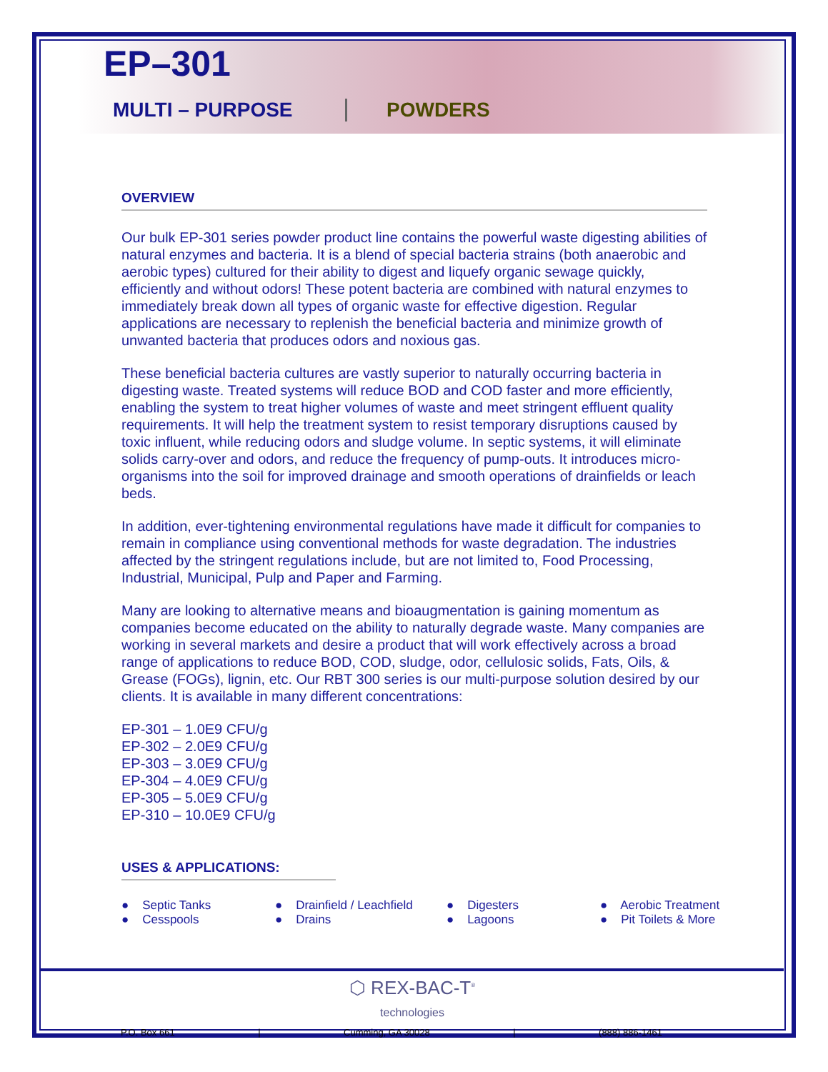EP–301
MULTI – PURPOSE POWDERS
OVERVIEW
Our bulk EP-301 series powder product line contains the powerful waste digesting abilities of natural enzymes and bacteria. It is a blend of special bacteria strains (both anaerobic and aerobic types) cultured for their ability to digest and liquefy organic sewage quickly, efficiently and without odors! These potent bacteria are combined with natural enzymes to immediately break down all types of organic waste for effective digestion. Regular applications are necessary to replenish the beneficial bacteria and minimize growth of unwanted bacteria that produces odors and noxious gas.
These beneficial bacteria cultures are vastly superior to naturally occurring bacteria in digesting waste. Treated systems will reduce BOD and COD faster and more efficiently, enabling the system to treat higher volumes of waste and meet stringent effluent quality requirements. It will help the treatment system to resist temporary disruptions caused by toxic influent, while reducing odors and sludge volume. In septic systems, it will eliminate solids carry-over and odors, and reduce the frequency of pump-outs. It introduces micro-organisms into the soil for improved drainage and smooth operations of drainfields or leach beds.
In addition, ever-tightening environmental regulations have made it difficult for companies to remain in compliance using conventional methods for waste degradation. The industries affected by the stringent regulations include, but are not limited to, Food Processing, Industrial, Municipal, Pulp and Paper and Farming.
Many are looking to alternative means and bioaugmentation is gaining momentum as companies become educated on the ability to naturally degrade waste. Many companies are working in several markets and desire a product that will work effectively across a broad range of applications to reduce BOD, COD, sludge, odor, cellulosic solids, Fats, Oils, & Grease (FOGs), lignin, etc. Our RBT 300 series is our multi-purpose solution desired by our clients. It is available in many different concentrations:
EP-301 – 1.0E9 CFU/g
EP-302 – 2.0E9 CFU/g
EP-303 – 3.0E9 CFU/g
EP-304 – 4.0E9 CFU/g
EP-305 – 5.0E9 CFU/g
EP-310 – 10.0E9 CFU/g
USES & APPLICATIONS:
● Septic Tanks
● Cesspools
● Drainfield / Leachfield
● Drains
● Digesters
● Lagoons
● Aerobic Treatment
● Pit Toilets & More
⬡ REX-BAC-T<sup>®</sup>
technologies
P.O. Box 661 | Cumming, GA 30028 | (888) 886-1461